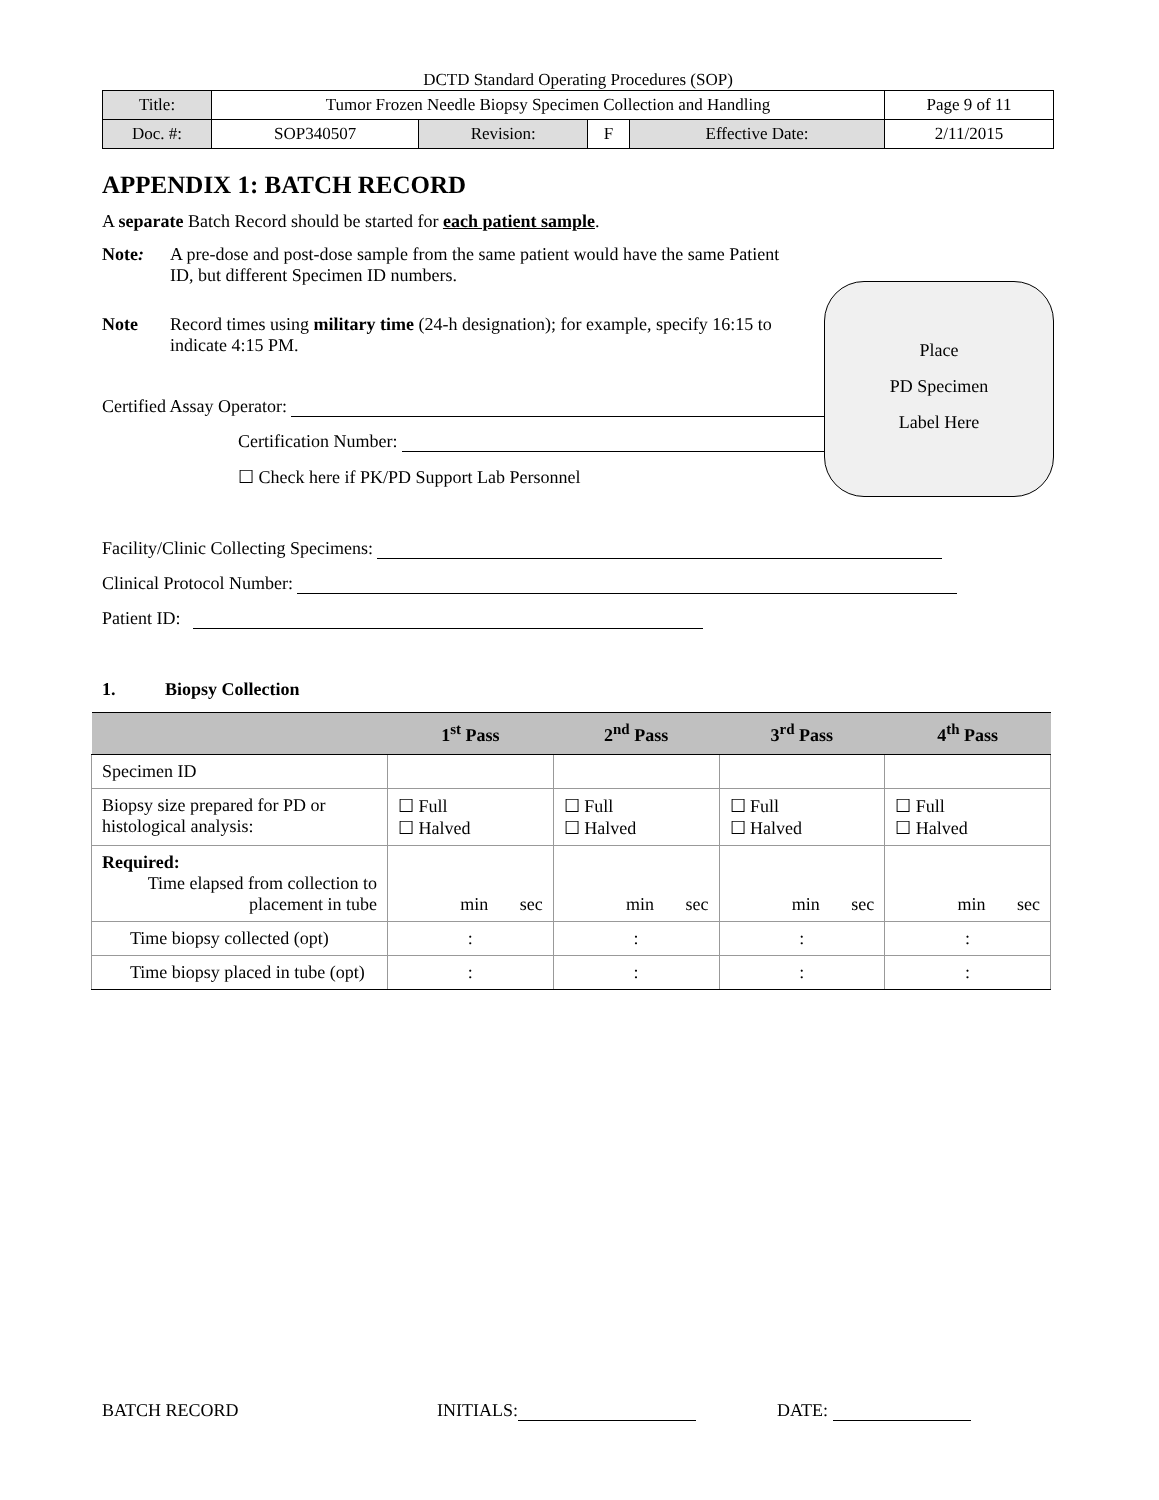DCTD Standard Operating Procedures (SOP)
| Title: | Tumor Frozen Needle Biopsy Specimen Collection and Handling | | | | Page 9 of 11 |
| Doc. #: | SOP340507 | Revision: | F | Effective Date: | 2/11/2015 |
APPENDIX 1: BATCH RECORD
A separate Batch Record should be started for each patient sample.
Note: A pre-dose and post-dose sample from the same patient would have the same Patient ID, but different Specimen ID numbers.
Note Record times using military time (24-h designation); for example, specify 16:15 to indicate 4:15 PM.
Place
PD Specimen
Label Here
Certified Assay Operator:
Certification Number:
☐ Check here if PK/PD Support Lab Personnel
Facility/Clinic Collecting Specimens:
Clinical Protocol Number:
Patient ID:
1. Biopsy Collection
| | 1<sup>st</sup> Pass | 2<sup>nd</sup> Pass | 3<sup>rd</sup> Pass | 4<sup>th</sup> Pass |
| --- | --- | --- | --- | --- |
| Specimen ID | | | | |
| Biopsy size prepared for PD or histological analysis: | ☐ Full ☐ Halved | ☐ Full ☐ Halved | ☐ Full ☐ Halved | ☐ Full ☐ Halved |
| Required: Time elapsed from collection to placement in tube | min sec | min sec | min sec | min sec |
| Time biopsy collected (opt) | : | : | : | : |
| Time biopsy placed in tube (opt) | : | : | : | : |
BATCH RECORD INITIALS: DATE: